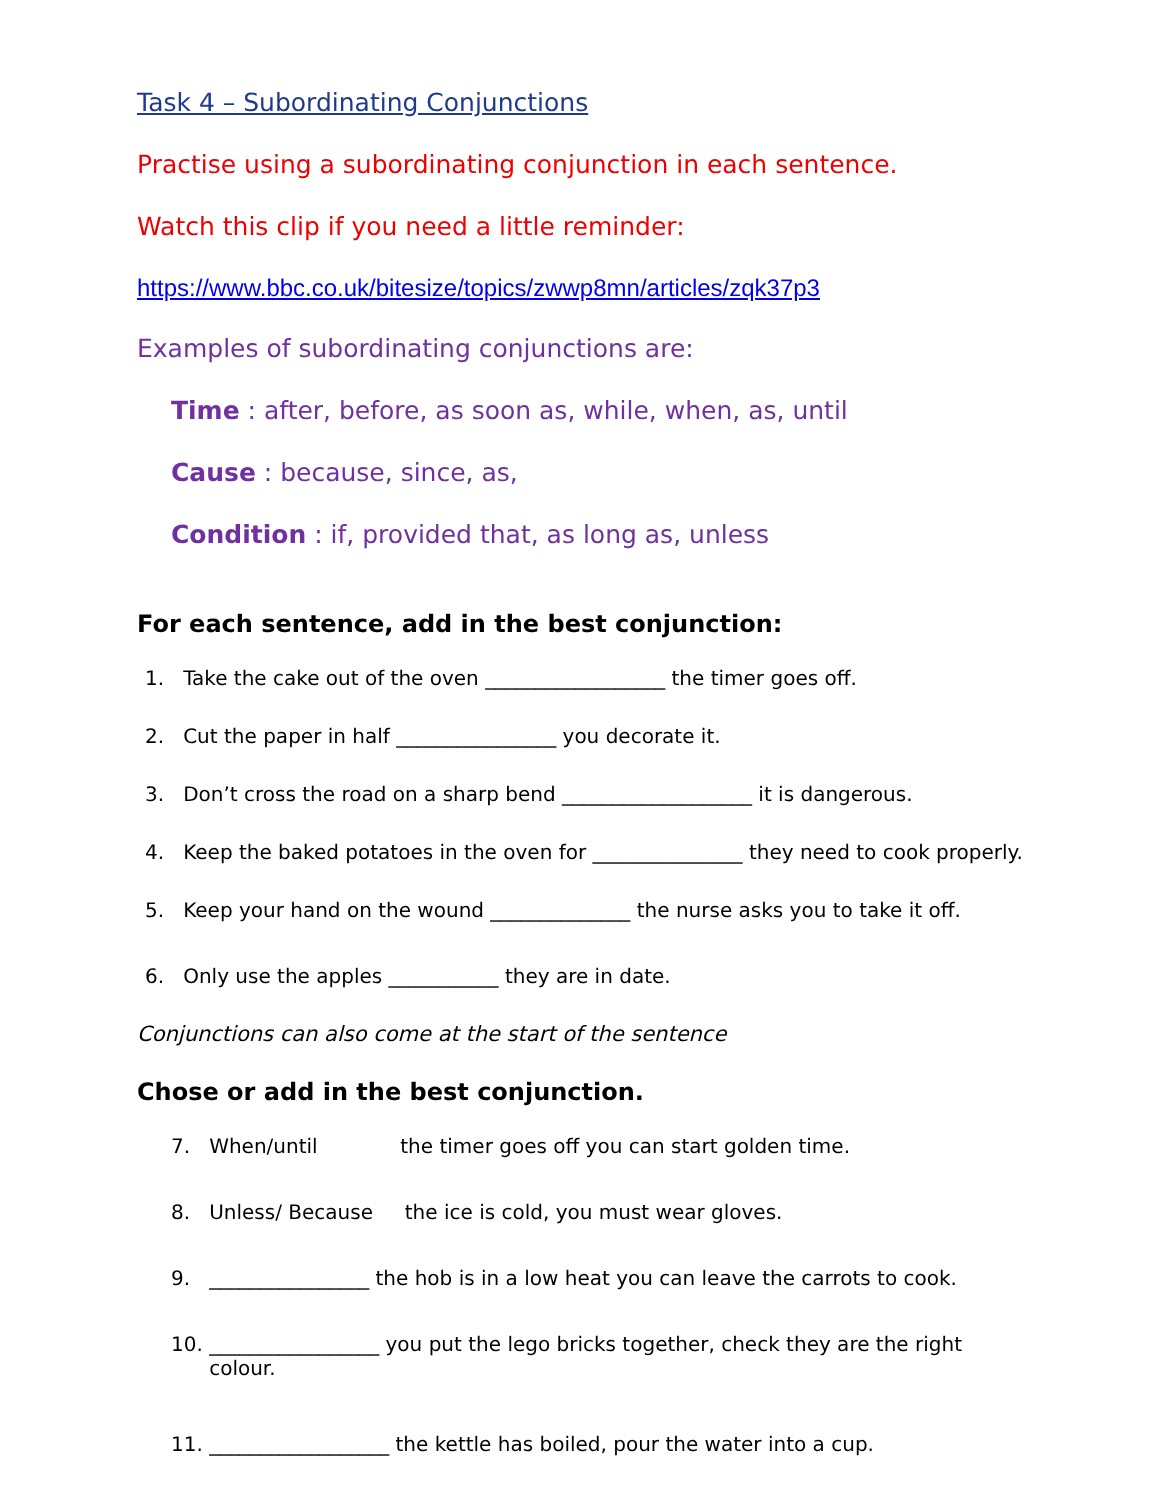Task 4 – Subordinating Conjunctions
Practise using a subordinating conjunction in each sentence.
Watch this clip if you need a little reminder:
https://www.bbc.co.uk/bitesize/topics/zwwp8mn/articles/zqk37p3
Examples of subordinating conjunctions are:
Time : after, before, as soon as, while, when, as, until
Cause : because, since, as,
Condition : if, provided that, as long as, unless
For each sentence, add in the best conjunction:
1. Take the cake out of the oven __________________ the timer goes off.
2. Cut the paper in half ________________ you decorate it.
3. Don’t cross the road on a sharp bend ___________________ it is dangerous.
4. Keep the baked potatoes in the oven for _______________ they need to cook properly.
5. Keep your hand on the wound ______________ the nurse asks you to take it off.
6. Only use the apples ___________ they are in date.
Conjunctions can also come at the start of the sentence
Chose or add in the best conjunction.
7. When/until the timer goes off you can start golden time.
8. Unless/ Because the ice is cold, you must wear gloves.
9. ________________ the hob is in a low heat you can leave the carrots to cook.
10. _________________ you put the lego bricks together, check they are the right
colour.
11. __________________ the kettle has boiled, pour the water into a cup.